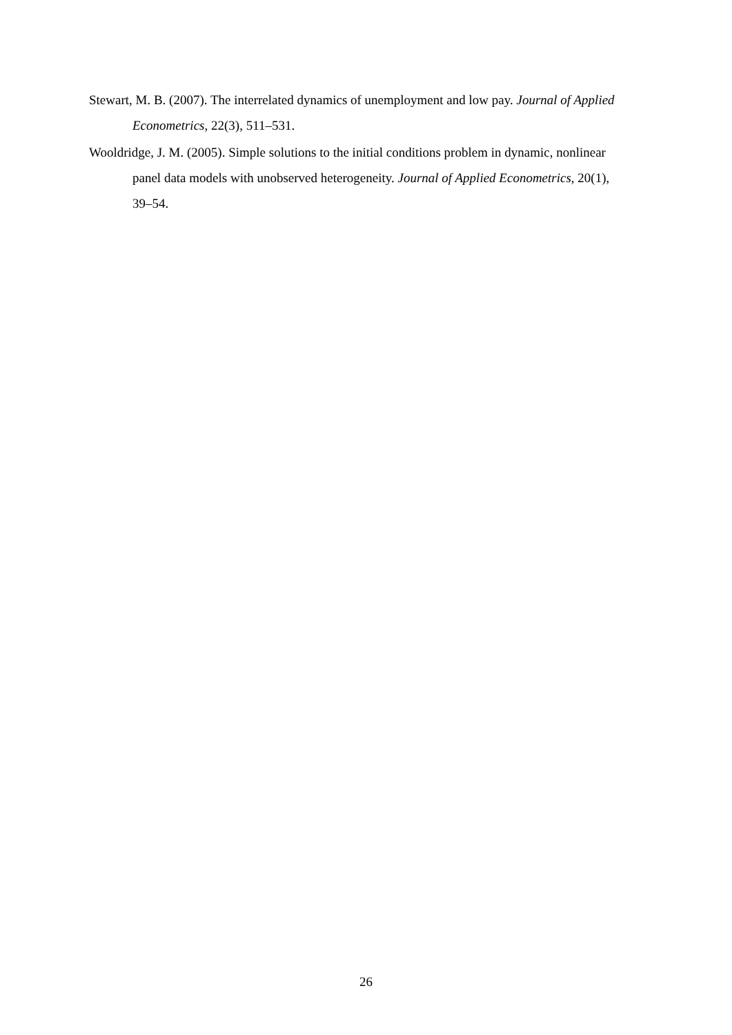Stewart, M. B. (2007). The interrelated dynamics of unemployment and low pay. Journal of Applied Econometrics, 22(3), 511–531.
Wooldridge, J. M. (2005). Simple solutions to the initial conditions problem in dynamic, nonlinear panel data models with unobserved heterogeneity. Journal of Applied Econometrics, 20(1), 39–54.
26